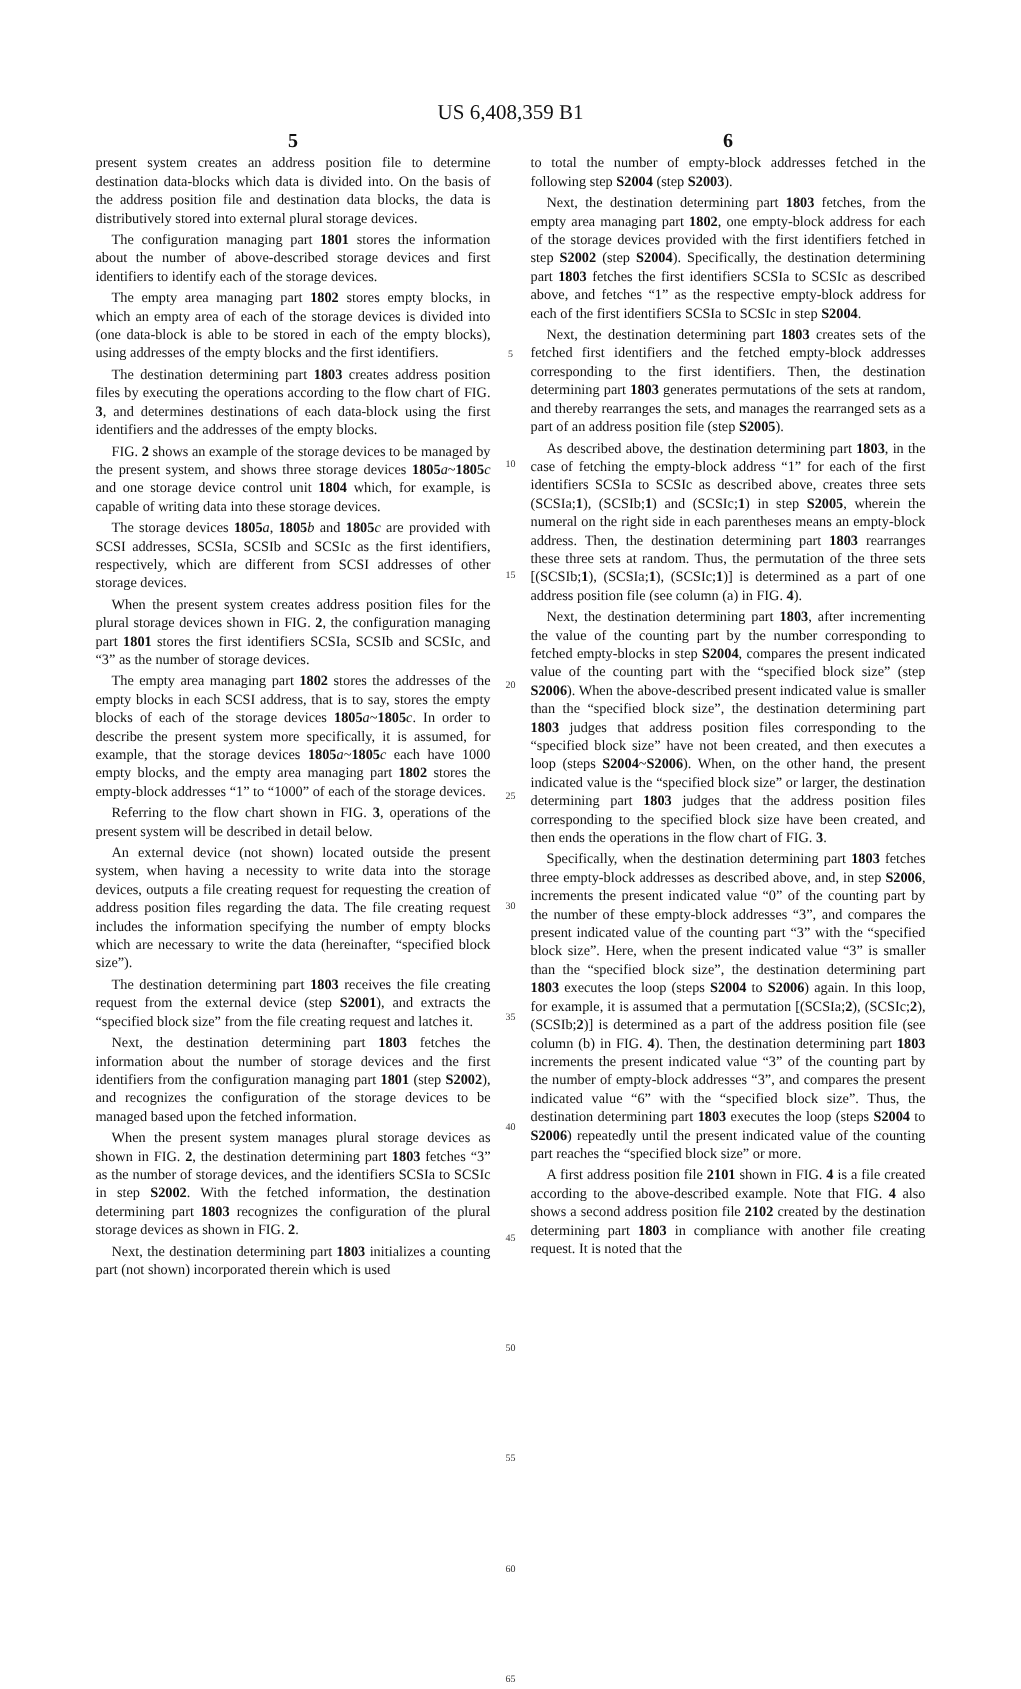US 6,408,359 B1
5
present system creates an address position file to determine destination data-blocks which data is divided into. On the basis of the address position file and destination data blocks, the data is distributively stored into external plural storage devices.
The configuration managing part 1801 stores the information about the number of above-described storage devices and first identifiers to identify each of the storage devices.
The empty area managing part 1802 stores empty blocks, in which an empty area of each of the storage devices is divided into (one data-block is able to be stored in each of the empty blocks), using addresses of the empty blocks and the first identifiers.
The destination determining part 1803 creates address position files by executing the operations according to the flow chart of FIG. 3, and determines destinations of each data-block using the first identifiers and the addresses of the empty blocks.
FIG. 2 shows an example of the storage devices to be managed by the present system, and shows three storage devices 1805 a~1805 c and one storage device control unit 1804 which, for example, is capable of writing data into these storage devices.
The storage devices 1805 a, 1805 b and 1805 c are provided with SCSI addresses, SCSIa, SCSIb and SCSIc as the first identifiers, respectively, which are different from SCSI addresses of other storage devices.
When the present system creates address position files for the plural storage devices shown in FIG. 2, the configuration managing part 1801 stores the first identifiers SCSIa, SCSIb and SCSIc, and “3” as the number of storage devices.
The empty area managing part 1802 stores the addresses of the empty blocks in each SCSI address, that is to say, stores the empty blocks of each of the storage devices 1805 a~1805 c. In order to describe the present system more specifically, it is assumed, for example, that the storage devices 1805 a~1805 c each have 1000 empty blocks, and the empty area managing part 1802 stores the empty-block addresses “1” to “1000” of each of the storage devices.
Referring to the flow chart shown in FIG. 3, operations of the present system will be described in detail below.
An external device (not shown) located outside the present system, when having a necessity to write data into the storage devices, outputs a file creating request for requesting the creation of address position files regarding the data. The file creating request includes the information specifying the number of empty blocks which are necessary to write the data (hereinafter, “specified block size”).
The destination determining part 1803 receives the file creating request from the external device (step S2001), and extracts the “specified block size” from the file creating request and latches it.
Next, the destination determining part 1803 fetches the information about the number of storage devices and the first identifiers from the configuration managing part 1801 (step S2002), and recognizes the configuration of the storage devices to be managed based upon the fetched information.
When the present system manages plural storage devices as shown in FIG. 2, the destination determining part 1803 fetches “3” as the number of storage devices, and the identifiers SCSIa to SCSIc in step S2002. With the fetched information, the destination determining part 1803 recognizes the configuration of the plural storage devices as shown in FIG. 2.
Next, the destination determining part 1803 initializes a counting part (not shown) incorporated therein which is used
5
10
15
20
25
30
35
40
45
50
55
60
65
6
to total the number of empty-block addresses fetched in the following step S2004 (step S2003).
Next, the destination determining part 1803 fetches, from the empty area managing part 1802, one empty-block address for each of the storage devices provided with the first identifiers fetched in step S2002 (step S2004). Specifically, the destination determining part 1803 fetches the first identifiers SCSIa to SCSIc as described above, and fetches “1” as the respective empty-block address for each of the first identifiers SCSIa to SCSIc in step S2004.
Next, the destination determining part 1803 creates sets of the fetched first identifiers and the fetched empty-block addresses corresponding to the first identifiers. Then, the destination determining part 1803 generates permutations of the sets at random, and thereby rearranges the sets, and manages the rearranged sets as a part of an address position file (step S2005).
As described above, the destination determining part 1803, in the case of fetching the empty-block address “1” for each of the first identifiers SCSIa to SCSIc as described above, creates three sets (SCSIa;1), (SCSIb;1) and (SCSIc;1) in step S2005, wherein the numeral on the right side in each parentheses means an empty-block address. Then, the destination determining part 1803 rearranges these three sets at random. Thus, the permutation of the three sets [(SCSIb;1), (SCSIa;1), (SCSIc;1)] is determined as a part of one address position file (see column (a) in FIG. 4).
Next, the destination determining part 1803, after incrementing the value of the counting part by the number corresponding to fetched empty-blocks in step S2004, compares the present indicated value of the counting part with the “specified block size” (step S2006). When the above-described present indicated value is smaller than the “specified block size”, the destination determining part 1803 judges that address position files corresponding to the “specified block size” have not been created, and then executes a loop (steps S2004~S2006). When, on the other hand, the present indicated value is the “specified block size” or larger, the destination determining part 1803 judges that the address position files corresponding to the specified block size have been created, and then ends the operations in the flow chart of FIG. 3.
Specifically, when the destination determining part 1803 fetches three empty-block addresses as described above, and, in step S2006, increments the present indicated value “0” of the counting part by the number of these empty-block addresses “3”, and compares the present indicated value of the counting part “3” with the “specified block size”. Here, when the present indicated value “3” is smaller than the “specified block size”, the destination determining part 1803 executes the loop (steps S2004 to S2006) again. In this loop, for example, it is assumed that a permutation [(SCSIa;2), (SCSIc;2), (SCSIb;2)] is determined as a part of the address position file (see column (b) in FIG. 4). Then, the destination determining part 1803 increments the present indicated value “3” of the counting part by the number of empty-block addresses “3”, and compares the present indicated value “6” with the “specified block size”. Thus, the destination determining part 1803 executes the loop (steps S2004 to S2006) repeatedly until the present indicated value of the counting part reaches the “specified block size” or more.
A first address position file 2101 shown in FIG. 4 is a file created according to the above-described example. Note that FIG. 4 also shows a second address position file 2102 created by the destination determining part 1803 in compliance with another file creating request. It is noted that the